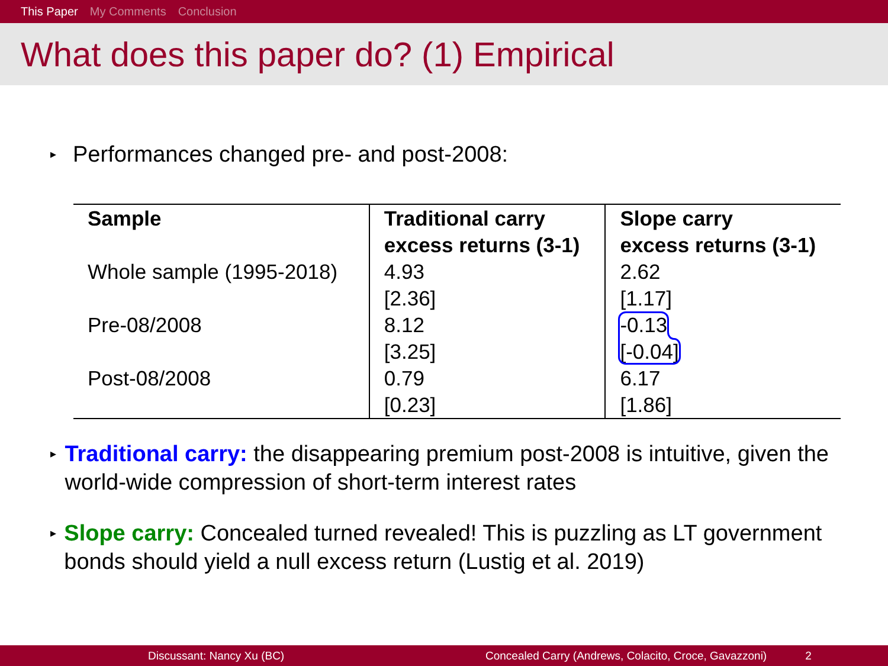This Paper My Comments Conclusion
What does this paper do? (1) Empirical
▸ Performances changed pre- and post-2008:
| Sample | Traditional carry excess returns (3-1) | Slope carry excess returns (3-1) |
| --- | --- | --- |
| Whole sample (1995-2018) | 4.93 [2.36] | 2.62 [1.17] |
| Pre-08/2008 | 8.12 [3.25] | -0.13 [-0.04] |
| Post-08/2008 | 0.79 [0.23] | 6.17 [1.86] |
▸ Traditional carry: the disappearing premium post-2008 is intuitive, given the world-wide compression of short-term interest rates
▸ Slope carry: Concealed turned revealed! This is puzzling as LT government bonds should yield a null excess return (Lustig et al. 2019)
Discussant: Nancy Xu (BC) Concealed Carry (Andrews, Colacito, Croce, Gavazzoni) 2